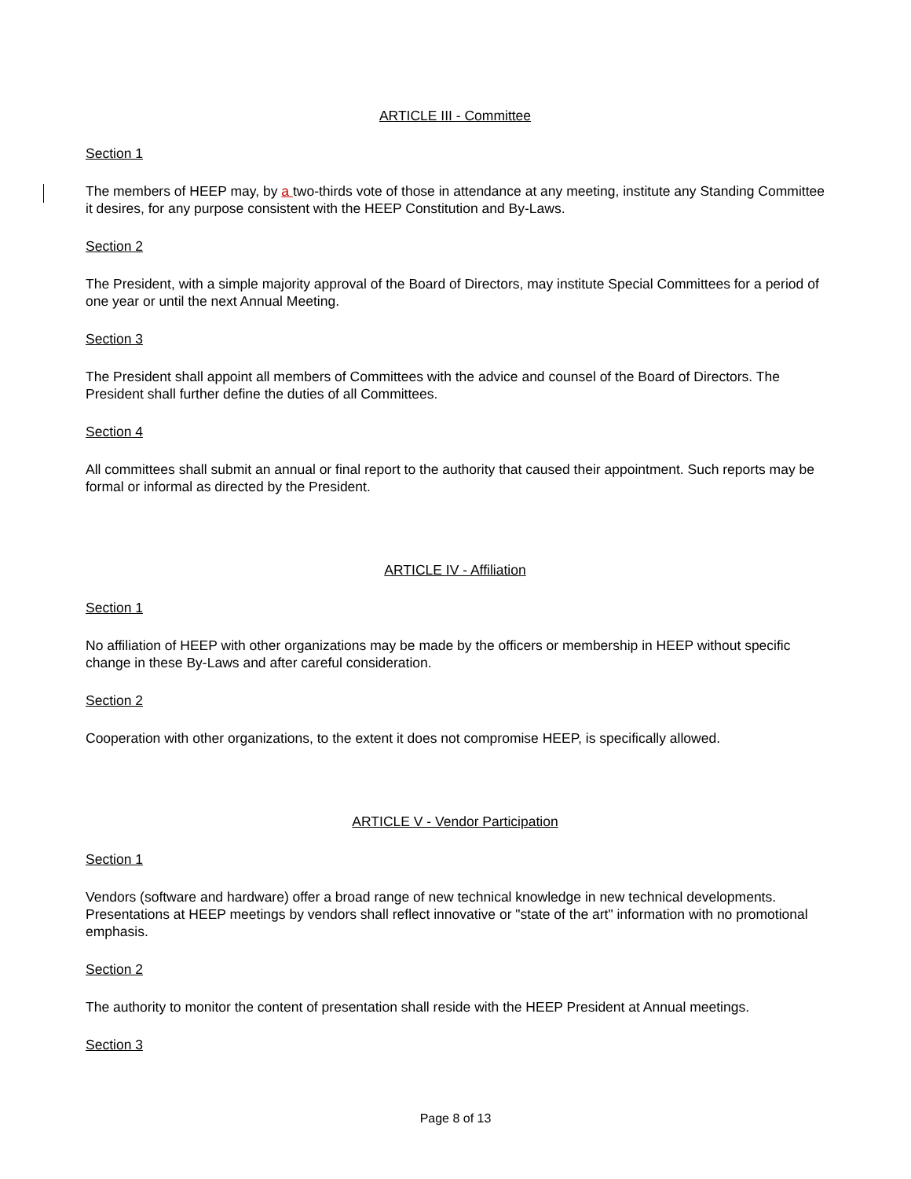ARTICLE III - Committee
Section 1
The members of HEEP may, by a two-thirds vote of those in attendance at any meeting, institute any Standing Committee it desires, for any purpose consistent with the HEEP Constitution and By-Laws.
Section 2
The President, with a simple majority approval of the Board of Directors, may institute Special Committees for a period of one year or until the next Annual Meeting.
Section 3
The President shall appoint all members of Committees with the advice and counsel of the Board of Directors. The President shall further define the duties of all Committees.
Section 4
All committees shall submit an annual or final report to the authority that caused their appointment. Such reports may be formal or informal as directed by the President.
ARTICLE IV - Affiliation
Section 1
No affiliation of HEEP with other organizations may be made by the officers or membership in HEEP without specific change in these By-Laws and after careful consideration.
Section 2
Cooperation with other organizations, to the extent it does not compromise HEEP, is specifically allowed.
ARTICLE V - Vendor Participation
Section 1
Vendors (software and hardware) offer a broad range of new technical knowledge in new technical developments. Presentations at HEEP meetings by vendors shall reflect innovative or "state of the art" information with no promotional emphasis.
Section 2
The authority to monitor the content of presentation shall reside with the HEEP President at Annual meetings.
Section 3
Page 8 of 13